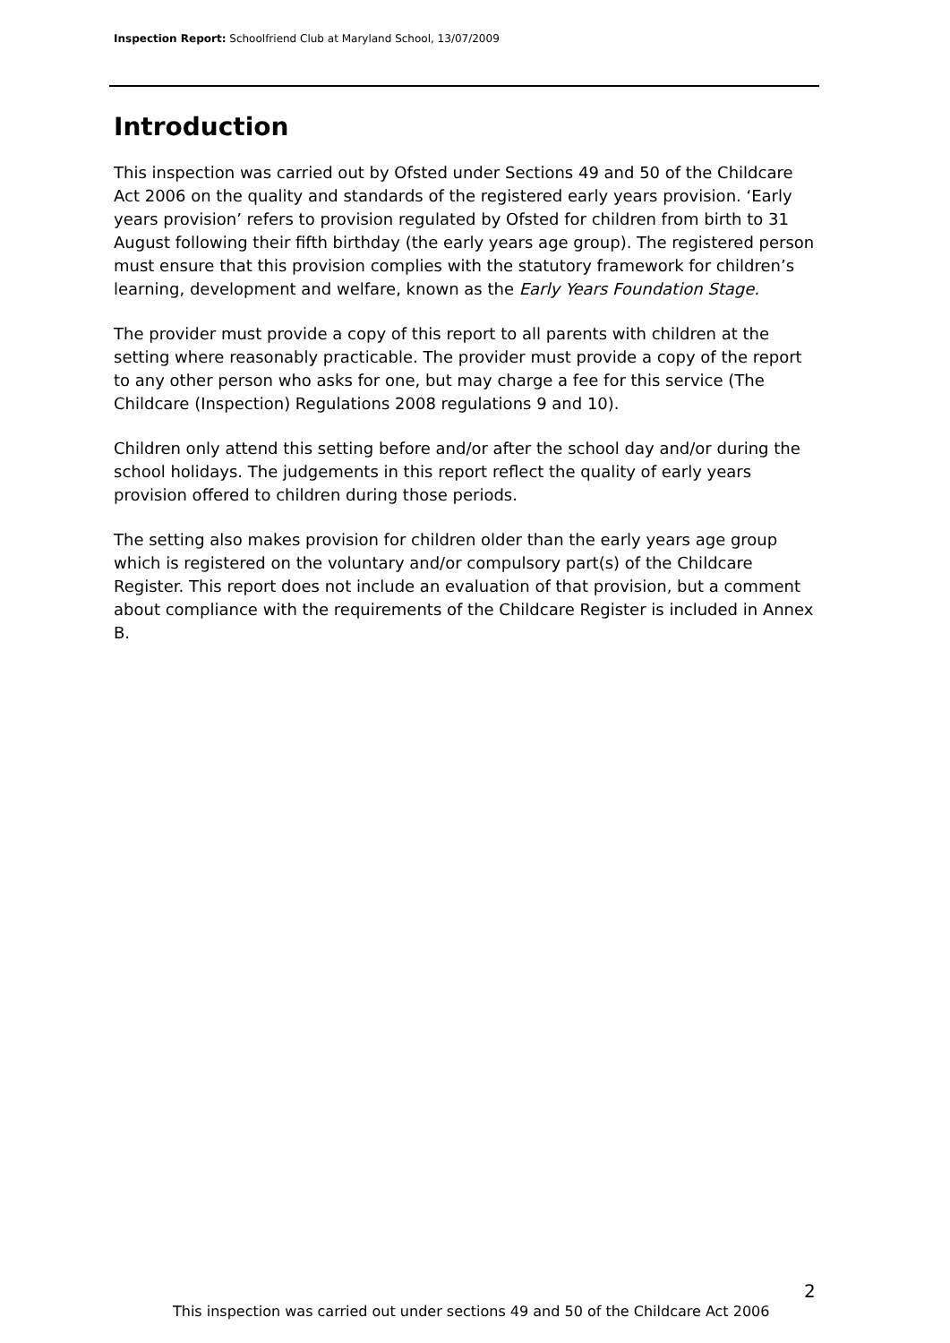Inspection Report: Schoolfriend Club at Maryland School, 13/07/2009
Introduction
This inspection was carried out by Ofsted under Sections 49 and 50 of the Childcare Act 2006 on the quality and standards of the registered early years provision. ‘Early years provision’ refers to provision regulated by Ofsted for children from birth to 31 August following their fifth birthday (the early years age group). The registered person must ensure that this provision complies with the statutory framework for children’s learning, development and welfare, known as the Early Years Foundation Stage.
The provider must provide a copy of this report to all parents with children at the setting where reasonably practicable. The provider must provide a copy of the report to any other person who asks for one, but may charge a fee for this service (The Childcare (Inspection) Regulations 2008 regulations 9 and 10).
Children only attend this setting before and/or after the school day and/or during the school holidays. The judgements in this report reflect the quality of early years provision offered to children during those periods.
The setting also makes provision for children older than the early years age group which is registered on the voluntary and/or compulsory part(s) of the Childcare Register. This report does not include an evaluation of that provision, but a comment about compliance with the requirements of the Childcare Register is included in Annex B.
2
This inspection was carried out under sections 49 and 50 of the Childcare Act 2006